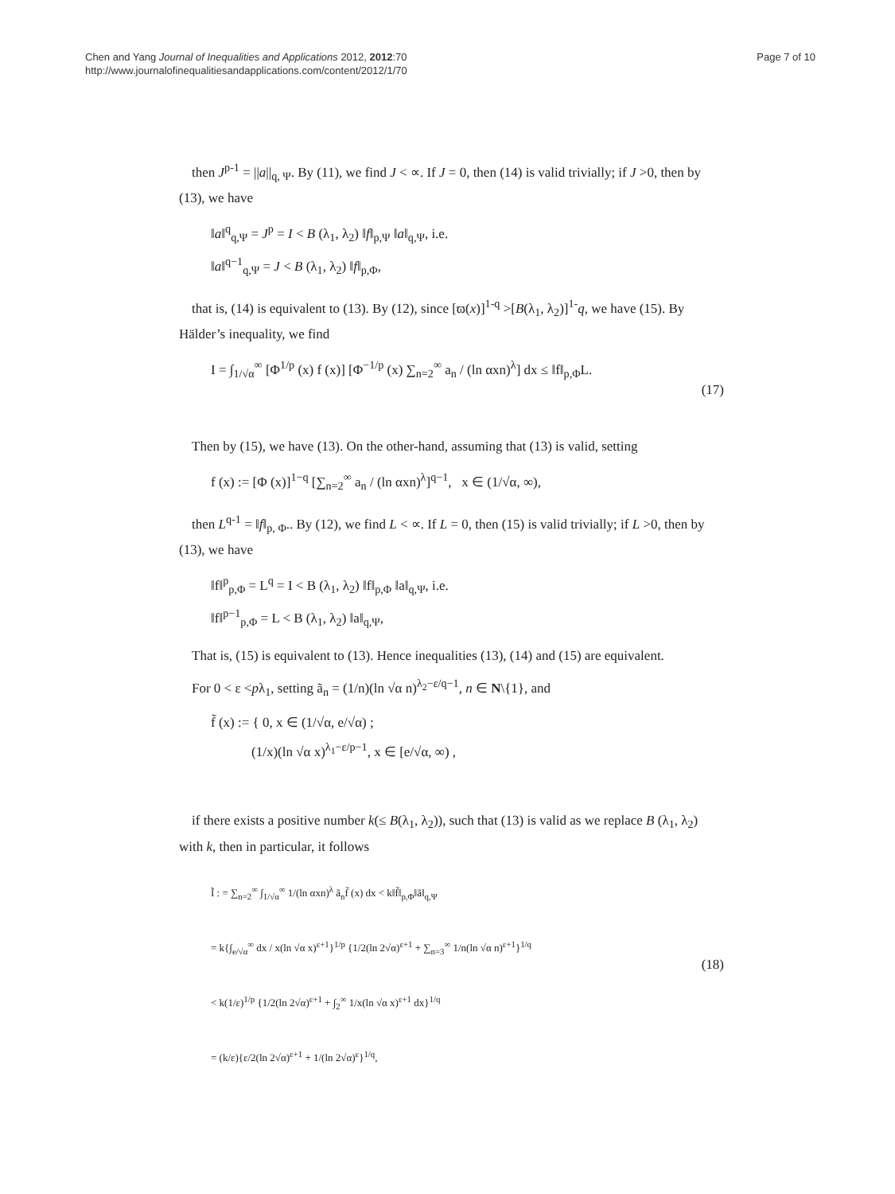Chen and Yang Journal of Inequalities and Applications 2012, 2012:70
http://www.journalofinequalitiesandapplications.com/content/2012/1/70
Page 7 of 10
then J<sup>p-1</sup> = ||a||<sub>q, Ψ</sub>. By (11), we find J < ∝. If J = 0, then (14) is valid trivially; if J >0, then by (13), we have
‖a‖<sup>q</sup><sub>q,Ψ</sub> = J<sup>p</sup> = I < B (λ<sub>1</sub>, λ<sub>2</sub>) ‖f‖<sub>p,Ψ</sub> ‖a‖<sub>q,Ψ</sub>, i.e.
‖a‖<sup>q−1</sup><sub>q,Ψ</sub> = J < B (λ<sub>1</sub>, λ<sub>2</sub>) ‖f‖<sub>p,Φ</sub>,
that is, (14) is equivalent to (13). By (12), since [ϖ(x)]<sup>1-q</sup> >[B(λ<sub>1</sub>, λ<sub>2</sub>)]<sup>1-</sup>q, we have (15). By Hälder’s inequality, we find
I = ∫<sub>1/√α</sub><sup>∞</sup> [Φ<sup>1/p</sup> (x) f (x)] [Φ<sup>−1/p</sup> (x) ∑<sub>n=2</sub><sup>∞</sup> a<sub>n</sub> / (ln αxn)<sup>λ</sup>] dx ≤ ‖f‖<sub>p,Φ</sub>L. (17)
Then by (15), we have (13). On the other-hand, assuming that (13) is valid, setting
f (x) := [Φ (x)]<sup>1−q</sup> [∑<sub>n=2</sub><sup>∞</sup> a<sub>n</sub> / (ln αxn)<sup>λ</sup>]<sup>q−1</sup>, x ∈ (1/√α, ∞),
then L<sup>q-1</sup> = ‖f‖<sub>p, Φ</sub>.. By (12), we find L < ∝. If L = 0, then (15) is valid trivially; if L >0, then by (13), we have
‖f‖<sup>p</sup><sub>p,Φ</sub> = L<sup>q</sup> = I < B (λ<sub>1</sub>, λ<sub>2</sub>) ‖f‖<sub>p,Φ</sub> ‖a‖<sub>q,Ψ</sub>, i.e.
‖f‖<sup>p−1</sup><sub>p,Φ</sub> = L < B (λ<sub>1</sub>, λ<sub>2</sub>) ‖a‖<sub>q,Ψ</sub>,
That is, (15) is equivalent to (13). Hence inequalities (13), (14) and (15) are equivalent.
For 0 < ε <pλ<sub>1</sub>, setting ã<sub>n</sub> = (1/n)(ln √α n)<sup>λ<sub>2</sub>−ε/q−1</sup>, n ∈ N\{1}, and
f̃ (x) := { 0, x ∈ (1/√α, e/√α) ;
(1/x)(ln √α x)<sup>λ<sub>1</sub>−ε/p−1</sup>, x ∈ [e/√α, ∞) ,
if there exists a positive number k(≤ B(λ<sub>1</sub>, λ<sub>2</sub>)), such that (13) is valid as we replace B (λ<sub>1</sub>, λ<sub>2</sub>) with k, then in particular, it follows
Ĩ : = ∑<sub>n=2</sub><sup>∞</sup> ∫<sub>1/√α</sub><sup>∞</sup> 1/(ln αxn)<sup>λ</sup> ã<sub>n</sub>f̃ (x) dx < k‖f̃‖<sub>p,Φ</sub>‖ã‖<sub>q,Ψ</sub>
= k{∫<sub>e/√α</sub><sup>∞</sup> dx / x(ln √α x)<sup>ε+1</sup>}<sup>1/p</sup> {1/2(ln 2√α)<sup>ε+1</sup> + ∑<sub>n=3</sub><sup>∞</sup> 1/n(ln √α n)<sup>ε+1</sup>}<sup>1/q</sup>
< k(1/ε)<sup>1/p</sup> {1/2(ln 2√α)<sup>ε+1</sup> + ∫<sub>2</sub><sup>∞</sup> 1/x(ln √α x)<sup>ε+1</sup> dx}<sup>1/q</sup>
= (k/ε){ε/2(ln 2√α)<sup>ε+1</sup> + 1/(ln 2√α)<sup>ε</sup>}<sup>1/q</sup>, (18)